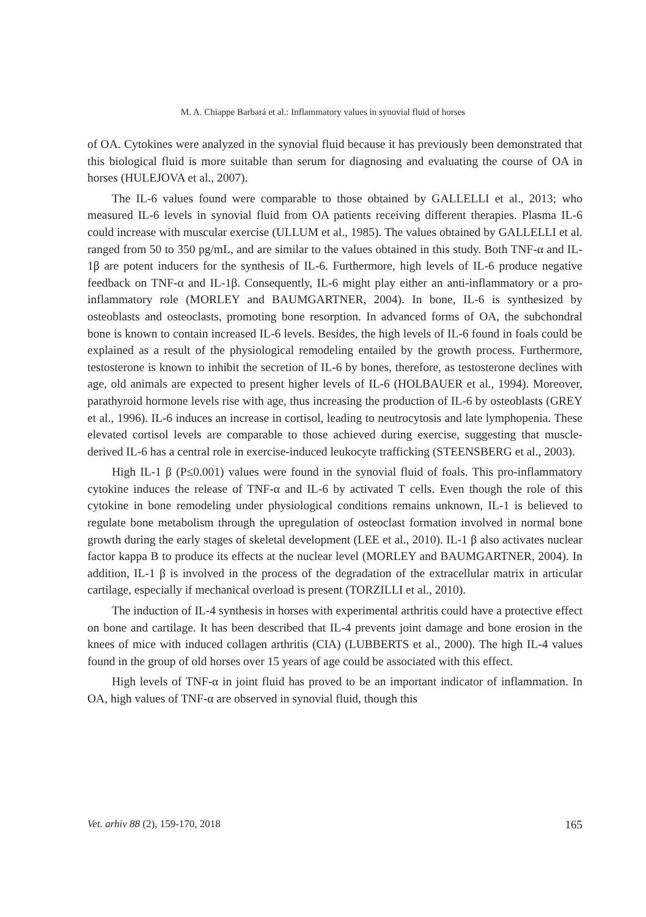M. A. Chiappe Barbará et al.: Inflammatory values in synovial fluid of horses
of OA. Cytokines were analyzed in the synovial fluid because it has previously been demonstrated that this biological fluid is more suitable than serum for diagnosing and evaluating the course of OA in horses (HULEJOVA et al., 2007).
The IL-6 values found were comparable to those obtained by GALLELLI et al., 2013; who measured IL-6 levels in synovial fluid from OA patients receiving different therapies. Plasma IL-6 could increase with muscular exercise (ULLUM et al., 1985). The values obtained by GALLELLI et al. ranged from 50 to 350 pg/mL, and are similar to the values obtained in this study. Both TNF-α and IL-1β are potent inducers for the synthesis of IL-6. Furthermore, high levels of IL-6 produce negative feedback on TNF-α and IL-1β. Consequently, IL-6 might play either an anti-inflammatory or a pro-inflammatory role (MORLEY and BAUMGARTNER, 2004). In bone, IL-6 is synthesized by osteoblasts and osteoclasts, promoting bone resorption. In advanced forms of OA, the subchondral bone is known to contain increased IL-6 levels. Besides, the high levels of IL-6 found in foals could be explained as a result of the physiological remodeling entailed by the growth process. Furthermore, testosterone is known to inhibit the secretion of IL-6 by bones, therefore, as testosterone declines with age, old animals are expected to present higher levels of IL-6 (HOLBAUER et al., 1994). Moreover, parathyroid hormone levels rise with age, thus increasing the production of IL-6 by osteoblasts (GREY et al., 1996). IL-6 induces an increase in cortisol, leading to neutrocytosis and late lymphopenia. These elevated cortisol levels are comparable to those achieved during exercise, suggesting that muscle-derived IL-6 has a central role in exercise-induced leukocyte trafficking (STEENSBERG et al., 2003).
High IL-1 β (P≤0.001) values were found in the synovial fluid of foals. This pro-inflammatory cytokine induces the release of TNF-α and IL-6 by activated T cells. Even though the role of this cytokine in bone remodeling under physiological conditions remains unknown, IL-1 is believed to regulate bone metabolism through the upregulation of osteoclast formation involved in normal bone growth during the early stages of skeletal development (LEE et al., 2010). IL-1 β also activates nuclear factor kappa B to produce its effects at the nuclear level (MORLEY and BAUMGARTNER, 2004). In addition, IL-1 β is involved in the process of the degradation of the extracellular matrix in articular cartilage, especially if mechanical overload is present (TORZILLI et al., 2010).
The induction of IL-4 synthesis in horses with experimental arthritis could have a protective effect on bone and cartilage. It has been described that IL-4 prevents joint damage and bone erosion in the knees of mice with induced collagen arthritis (CIA) (LUBBERTS et al., 2000). The high IL-4 values found in the group of old horses over 15 years of age could be associated with this effect.
High levels of TNF-α in joint fluid has proved to be an important indicator of inflammation. In OA, high values of TNF-α are observed in synovial fluid, though this
Vet. arhiv 88 (2), 159-170, 2018 165